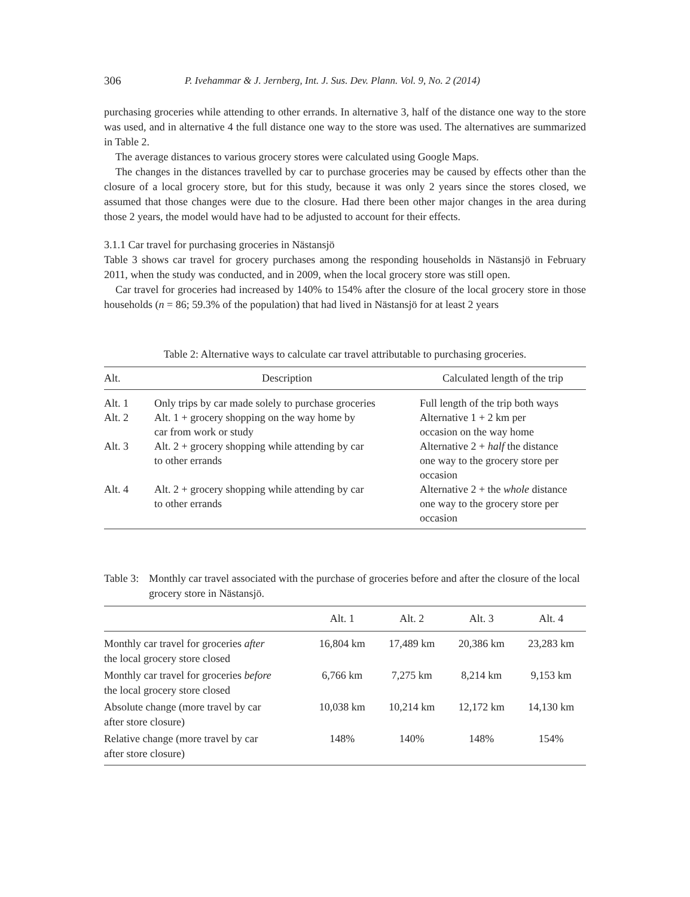306 P. Ivehammar & J. Jernberg, Int. J. Sus. Dev. Plann. Vol. 9, No. 2 (2014)
purchasing groceries while attending to other errands. In alternative 3, half of the distance one way to the store was used, and in alternative 4 the full distance one way to the store was used. The alternatives are summarized in Table 2.
The average distances to various grocery stores were calculated using Google Maps.
The changes in the distances travelled by car to purchase groceries may be caused by effects other than the closure of a local grocery store, but for this study, because it was only 2 years since the stores closed, we assumed that those changes were due to the closure. Had there been other major changes in the area during those 2 years, the model would have had to be adjusted to account for their effects.
3.1.1 Car travel for purchasing groceries in Nästansjö
Table 3 shows car travel for grocery purchases among the responding households in Nästansjö in February 2011, when the study was conducted, and in 2009, when the local grocery store was still open.
Car travel for groceries had increased by 140% to 154% after the closure of the local grocery store in those households (n = 86; 59.3% of the population) that had lived in Nästansjö for at least 2 years
Table 2: Alternative ways to calculate car travel attributable to purchasing groceries.
| Alt. | Description | Calculated length of the trip |
| --- | --- | --- |
| Alt. 1 | Only trips by car made solely to purchase groceries | Full length of the trip both ways |
| Alt. 2 | Alt. 1 + grocery shopping on the way home by car from work or study | Alternative 1 + 2 km per occasion on the way home |
| Alt. 3 | Alt. 2 + grocery shopping while attending by car to other errands | Alternative 2 + half the distance one way to the grocery store per occasion |
| Alt. 4 | Alt. 2 + grocery shopping while attending by car to other errands | Alternative 2 + the whole distance one way to the grocery store per occasion |
Table 3: Monthly car travel associated with the purchase of groceries before and after the closure of the local grocery store in Nästansjö.
| | Alt. 1 | Alt. 2 | Alt. 3 | Alt. 4 |
| --- | --- | --- | --- | --- |
| Monthly car travel for groceries after the local grocery store closed | 16,804 km | 17,489 km | 20,386 km | 23,283 km |
| Monthly car travel for groceries before the local grocery store closed | 6,766 km | 7,275 km | 8,214 km | 9,153 km |
| Absolute change (more travel by car after store closure) | 10,038 km | 10,214 km | 12,172 km | 14,130 km |
| Relative change (more travel by car after store closure) | 148% | 140% | 148% | 154% |